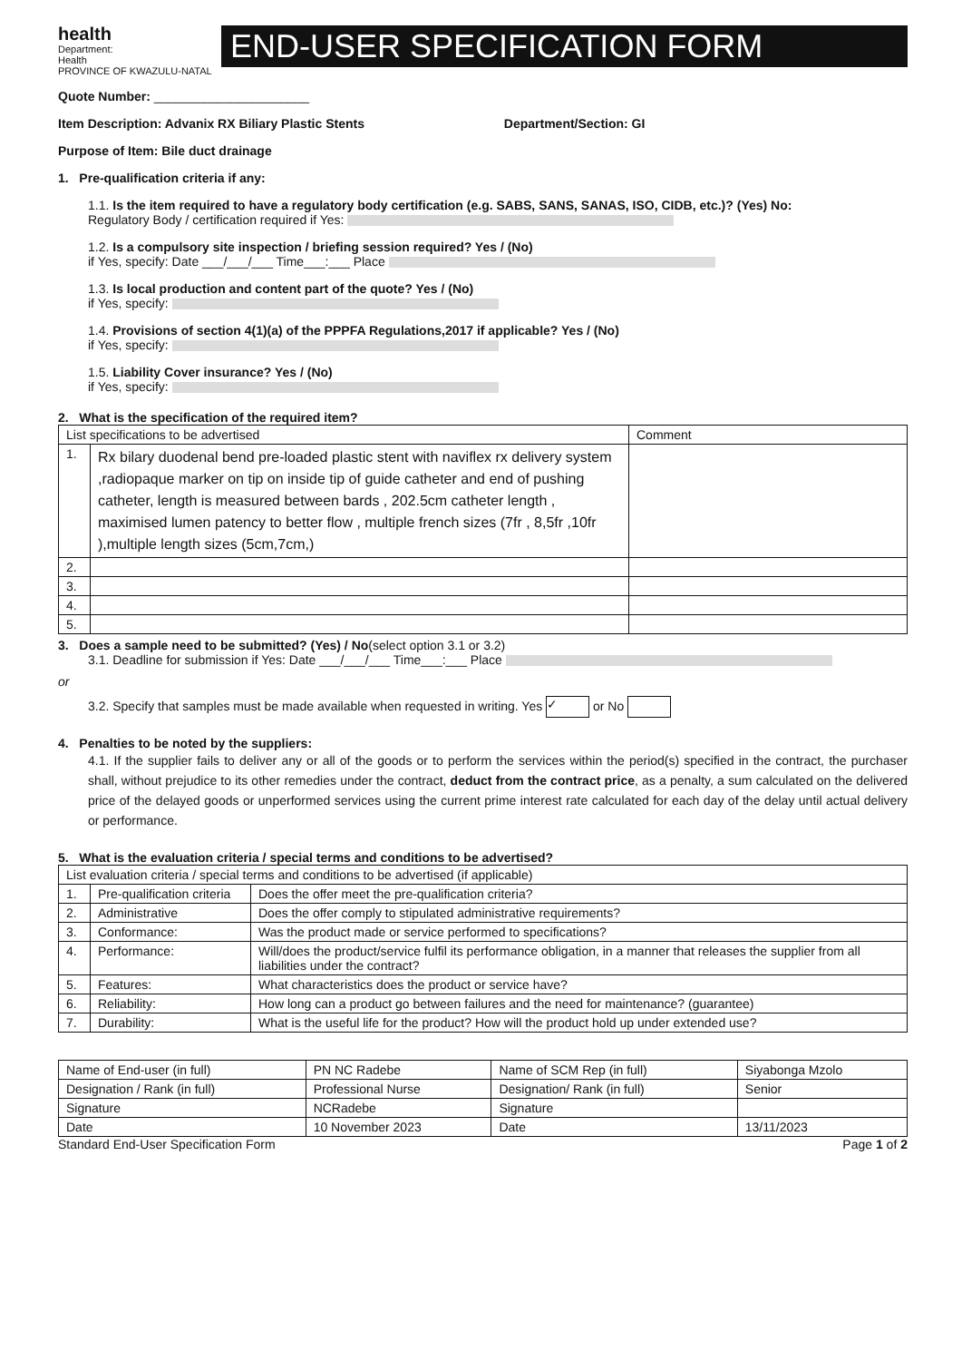health
Department:
Health
PROVINCE OF KWAZULU-NATAL
END-USER SPECIFICATION FORM
Quote Number: ______________________
Item Description: Advanix RX Biliary Plastic Stents Department/Section: GI
Purpose of Item: Bile duct drainage
1. Pre-qualification criteria if any:
1.1. Is the item required to have a regulatory body certification (e.g. SABS, SANS, SANAS, ISO, CIDB, etc.)? (Yes) No:
Regulatory Body / certification required if Yes:
1.2. Is a compulsory site inspection / briefing session required? Yes / (No)
if Yes, specify: Date ___/___/___ Time___:___ Place
1.3. Is local production and content part of the quote? Yes / (No)
if Yes, specify:
1.4. Provisions of section 4(1)(a) of the PPPFA Regulations,2017 if applicable? Yes / (No)
if Yes, specify:
1.5. Liability Cover insurance? Yes / (No)
if Yes, specify:
2. What is the specification of the required item?
| List specifications to be advertised | | Comment |
| --- | --- | --- |
| 1. | Rx bilary duodenal bend pre-loaded plastic stent with naviflex rx delivery system ,radiopaque marker on tip on inside tip of guide catheter and end of pushing catheter, length is measured between bards , 202.5cm catheter length , maximised lumen patency to better flow , multiple french sizes (7fr , 8,5fr ,10fr ),multiple length sizes (5cm,7cm,) | |
| 2. | | |
| 3. | | |
| 4. | | |
| 5. | | |
3. Does a sample need to be submitted? (Yes) / No(select option 3.1 or 3.2)
3.1. Deadline for submission if Yes: Date ___/___/___ Time___:___ Place
or
3.2. Specify that samples must be made available when requested in writing. Yes ✓ or No
4. Penalties to be noted by the suppliers:
4.1. If the supplier fails to deliver any or all of the goods or to perform the services within the period(s) specified in the contract, the purchaser shall, without prejudice to its other remedies under the contract, deduct from the contract price, as a penalty, a sum calculated on the delivered price of the delayed goods or unperformed services using the current prime interest rate calculated for each day of the delay until actual delivery or performance.
5. What is the evaluation criteria / special terms and conditions to be advertised?
| List evaluation criteria / special terms and conditions to be advertised (if applicable) | | |
| --- | --- | --- |
| 1. | Pre-qualification criteria | Does the offer meet the pre-qualification criteria? |
| 2. | Administrative | Does the offer comply to stipulated administrative requirements? |
| 3. | Conformance: | Was the product made or service performed to specifications? |
| 4. | Performance: | Will/does the product/service fulfil its performance obligation, in a manner that releases the supplier from all liabilities under the contract? |
| 5. | Features: | What characteristics does the product or service have? |
| 6. | Reliability: | How long can a product go between failures and the need for maintenance? (guarantee) |
| 7. | Durability: | What is the useful life for the product? How will the product hold up under extended use? |
| Name of End-user (in full) | PN NC Radebe | Name of SCM Rep (in full) | Siyabonga Mzolo |
| Designation / Rank (in full) | Professional Nurse | Designation/ Rank (in full) | Senior |
| Signature | NCRadebe | Signature | |
| Date | 10 November 2023 | Date | 13/11/2023 |
Standard End-User Specification Form Page 1 of 2